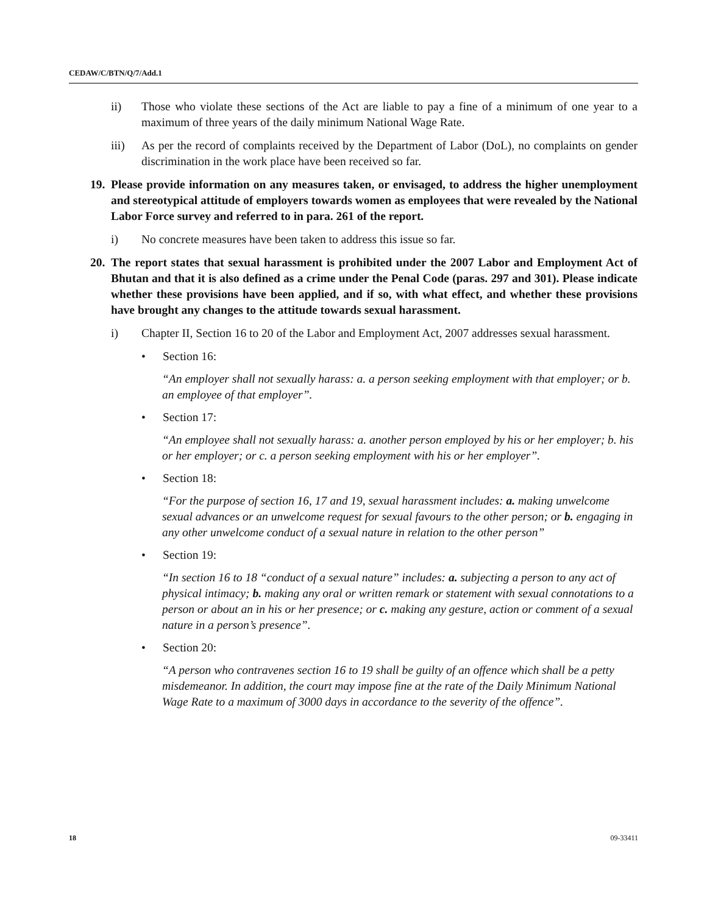CEDAW/C/BTN/Q/7/Add.1
ii) Those who violate these sections of the Act are liable to pay a fine of a minimum of one year to a maximum of three years of the daily minimum National Wage Rate.
iii) As per the record of complaints received by the Department of Labor (DoL), no complaints on gender discrimination in the work place have been received so far.
19. Please provide information on any measures taken, or envisaged, to address the higher unemployment and stereotypical attitude of employers towards women as employees that were revealed by the National Labor Force survey and referred to in para. 261 of the report.
i) No concrete measures have been taken to address this issue so far.
20. The report states that sexual harassment is prohibited under the 2007 Labor and Employment Act of Bhutan and that it is also defined as a crime under the Penal Code (paras. 297 and 301). Please indicate whether these provisions have been applied, and if so, with what effect, and whether these provisions have brought any changes to the attitude towards sexual harassment.
i) Chapter II, Section 16 to 20 of the Labor and Employment Act, 2007 addresses sexual harassment.
• Section 16:
“An employer shall not sexually harass: a. a person seeking employment with that employer; or b. an employee of that employer”.
• Section 17:
“An employee shall not sexually harass: a. another person employed by his or her employer; b. his or her employer; or c. a person seeking employment with his or her employer”.
• Section 18:
“For the purpose of section 16, 17 and 19, sexual harassment includes: a. making unwelcome sexual advances or an unwelcome request for sexual favours to the other person; or b. engaging in any other unwelcome conduct of a sexual nature in relation to the other person”
• Section 19:
“In section 16 to 18 “conduct of a sexual nature” includes: a. subjecting a person to any act of physical intimacy; b. making any oral or written remark or statement with sexual connotations to a person or about an in his or her presence; or c. making any gesture, action or comment of a sexual nature in a person’s presence”.
• Section 20:
“A person who contravenes section 16 to 19 shall be guilty of an offence which shall be a petty misdemeanor. In addition, the court may impose fine at the rate of the Daily Minimum National Wage Rate to a maximum of 3000 days in accordance to the severity of the offence”.
18 09-33411